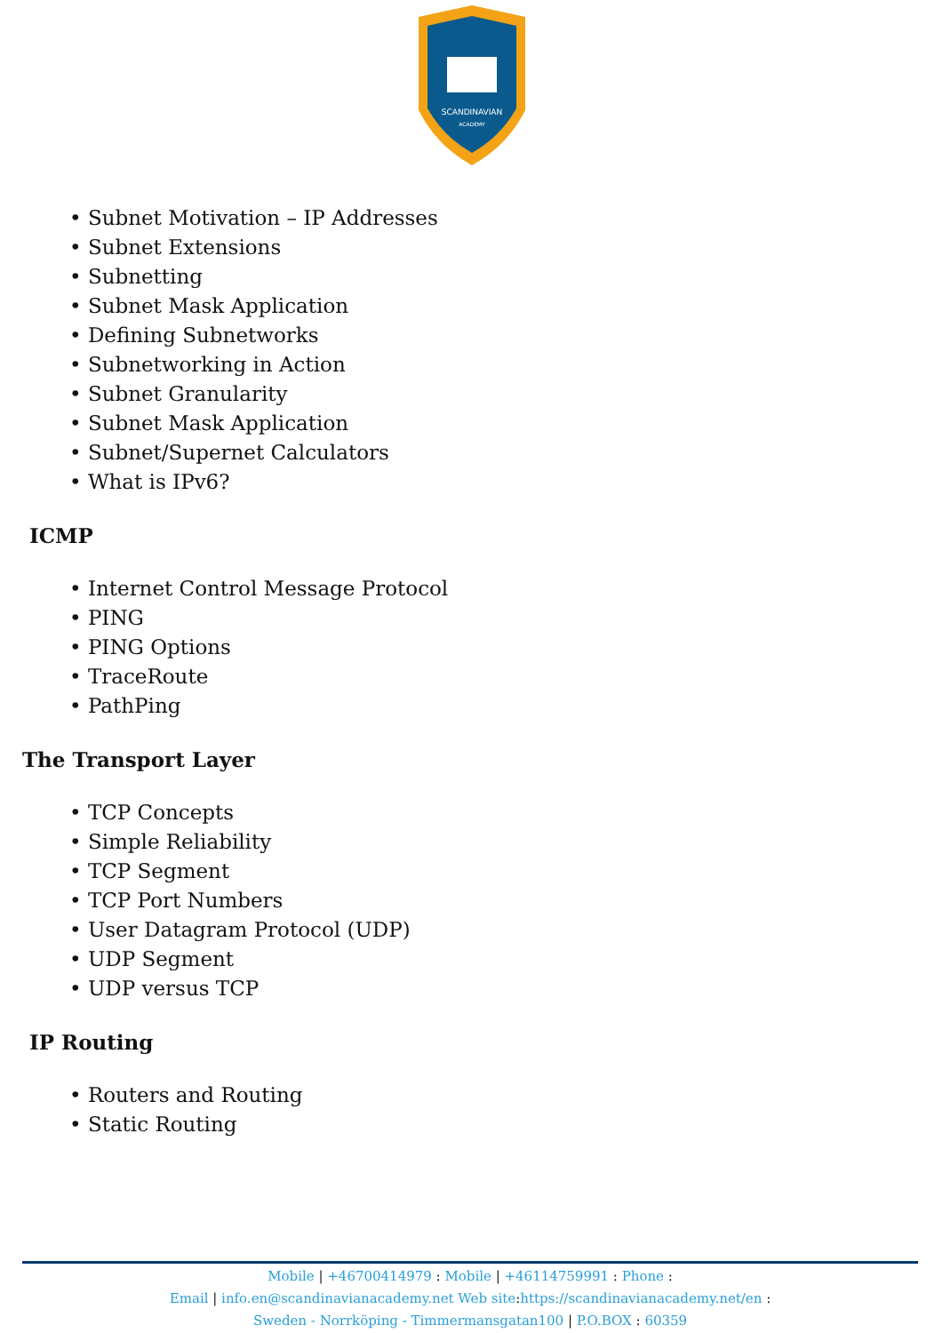SCANDINAVIAN
ACADEMY
• Subnet Motivation – IP Addresses
• Subnet Extensions
• Subnetting
• Subnet Mask Application
• Defining Subnetworks
• Subnetworking in Action
• Subnet Granularity
• Subnet Mask Application
• Subnet/Supernet Calculators
• What is IPv6?
ICMP
• Internet Control Message Protocol
• PING
• PING Options
• TraceRoute
• PathPing
The Transport Layer
• TCP Concepts
• Simple Reliability
• TCP Segment
• TCP Port Numbers
• User Datagram Protocol (UDP)
• UDP Segment
• UDP versus TCP
IP Routing
• Routers and Routing
• Static Routing
Mobile | +46700414979 : Mobile | +46114759991 : Phone :
Email | info.en@scandinavianacademy.net Web site: https://scandinavianacademy.net/en :
Sweden - Norrköping - Timmermansgatan100 | P.O.BOX : 60359